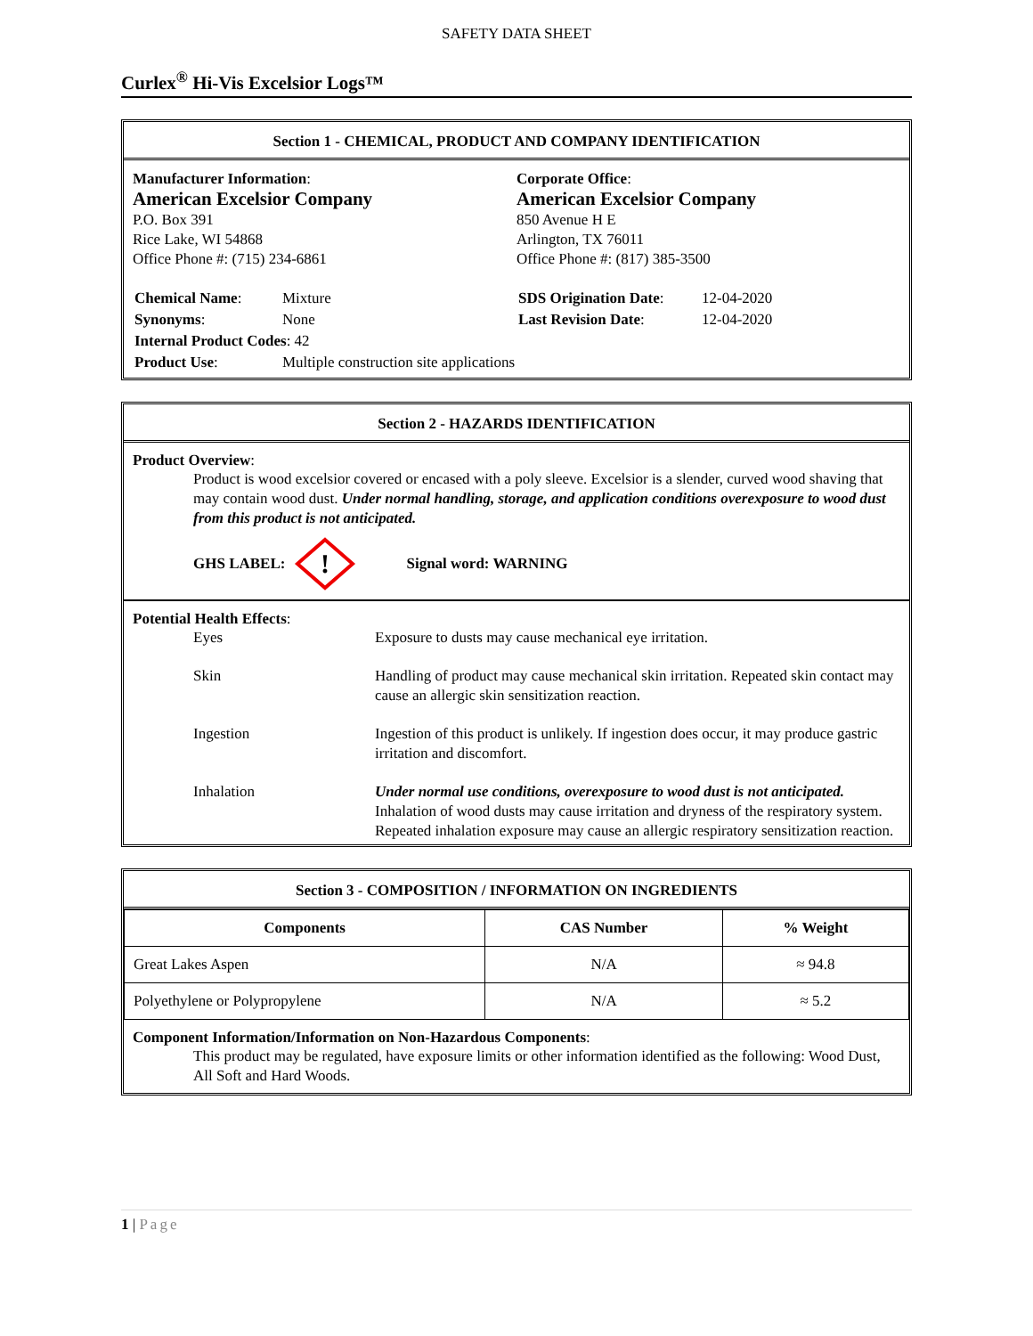SAFETY DATA SHEET
Curlex<sup>®</sup> Hi-Vis Excelsior Logs™
Section 1 - CHEMICAL, PRODUCT AND COMPANY IDENTIFICATION
Manufacturer Information:
American Excelsior Company
P.O. Box 391
Rice Lake, WI 54868
Office Phone #: (715) 234-6861
Corporate Office:
American Excelsior Company
850 Avenue H E
Arlington, TX 76011
Office Phone #: (817) 385-3500
| Chemical Name : | Mixture |
| Synonyms : | None |
| Internal Product Codes : 42 | |
| Product Use : | Multiple construction site applications |
| SDS Origination Date : | 12-04-2020 |
| Last Revision Date : | 12-04-2020 |
Section 2 - HAZARDS IDENTIFICATION
Product Overview:
Product is wood excelsior covered or encased with a poly sleeve. Excelsior is a slender, curved wood shaving that may contain wood dust. Under normal handling, storage, and application conditions overexposure to wood dust from this product is not anticipated.
GHS LABEL:
!
Signal word: WARNING
Potential Health Effects:
| Eyes | Exposure to dusts may cause mechanical eye irritation. |
| Skin | Handling of product may cause mechanical skin irritation. Repeated skin contact may cause an allergic skin sensitization reaction. |
| Ingestion | Ingestion of this product is unlikely. If ingestion does occur, it may produce gastric irritation and discomfort. |
| Inhalation | Under normal use conditions, overexposure to wood dust is not anticipated. Inhalation of wood dusts may cause irritation and dryness of the respiratory system. Repeated inhalation exposure may cause an allergic respiratory sensitization reaction. |
Section 3 - COMPOSITION / INFORMATION ON INGREDIENTS
| Components | CAS Number | % Weight |
| --- | --- | --- |
| Great Lakes Aspen | N/A | ≈ 94.8 |
| Polyethylene or Polypropylene | N/A | ≈ 5.2 |
Component Information/Information on Non-Hazardous Components:
This product may be regulated, have exposure limits or other information identified as the following: Wood Dust, All Soft and Hard Woods.
1 | Page